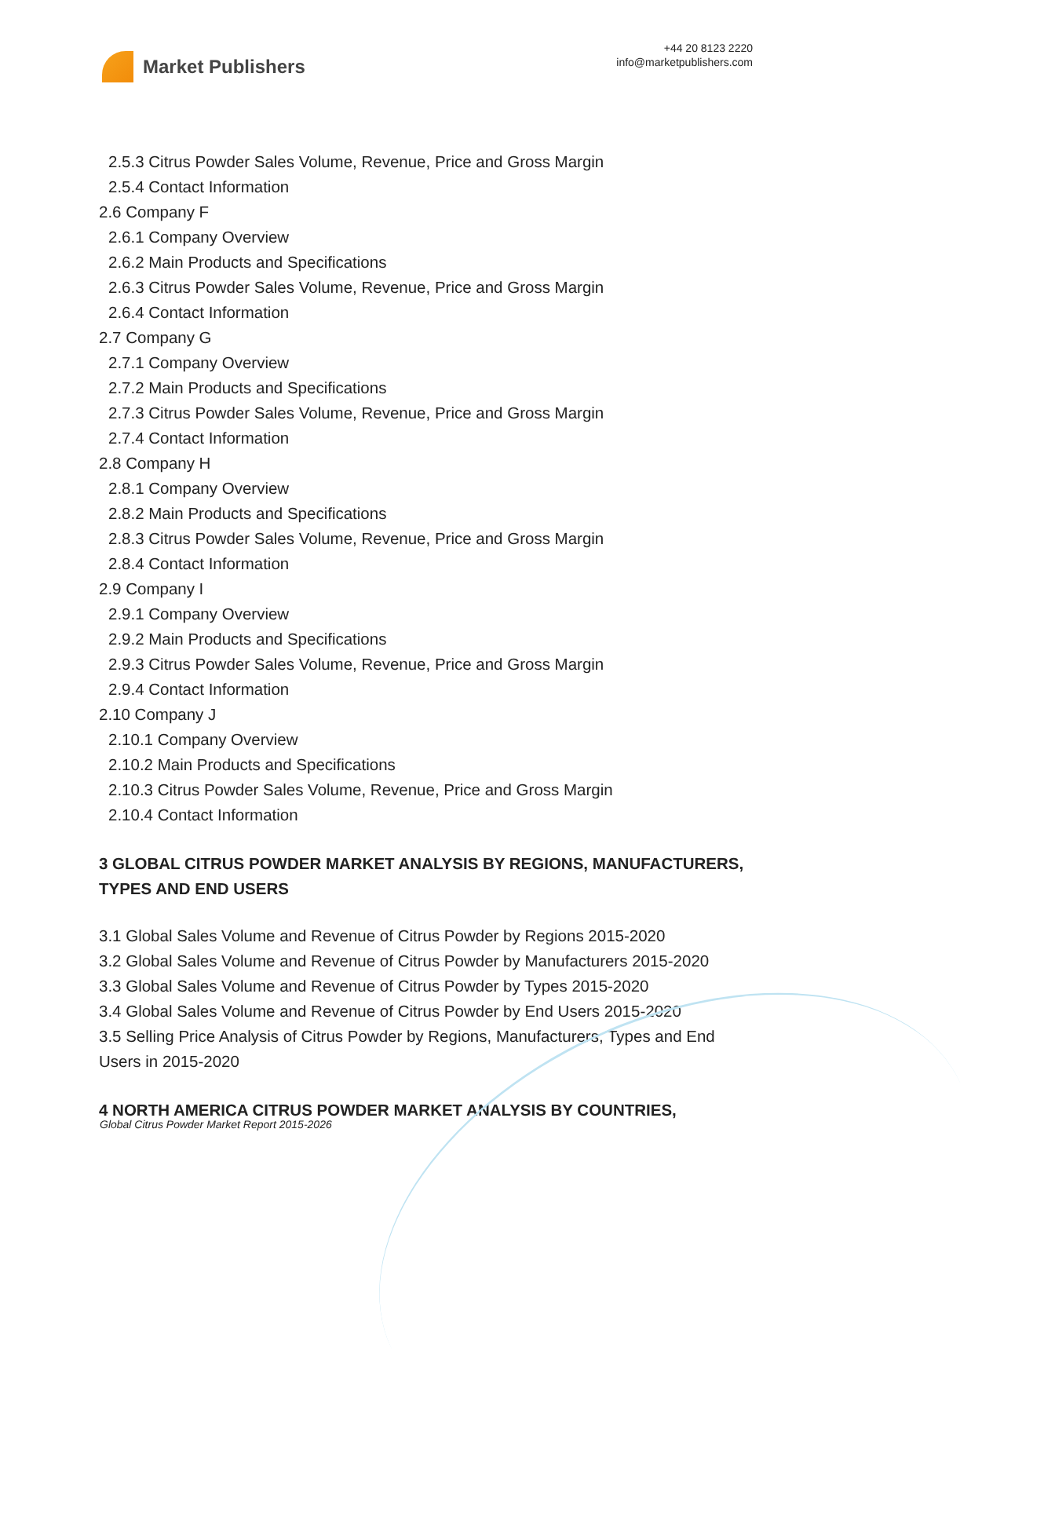Market Publishers
+44 20 8123 2220
info@marketpublishers.com
2.5.3 Citrus Powder Sales Volume, Revenue, Price and Gross Margin
2.5.4 Contact Information
2.6 Company F
2.6.1 Company Overview
2.6.2 Main Products and Specifications
2.6.3 Citrus Powder Sales Volume, Revenue, Price and Gross Margin
2.6.4 Contact Information
2.7 Company G
2.7.1 Company Overview
2.7.2 Main Products and Specifications
2.7.3 Citrus Powder Sales Volume, Revenue, Price and Gross Margin
2.7.4 Contact Information
2.8 Company H
2.8.1 Company Overview
2.8.2 Main Products and Specifications
2.8.3 Citrus Powder Sales Volume, Revenue, Price and Gross Margin
2.8.4 Contact Information
2.9 Company I
2.9.1 Company Overview
2.9.2 Main Products and Specifications
2.9.3 Citrus Powder Sales Volume, Revenue, Price and Gross Margin
2.9.4 Contact Information
2.10 Company J
2.10.1 Company Overview
2.10.2 Main Products and Specifications
2.10.3 Citrus Powder Sales Volume, Revenue, Price and Gross Margin
2.10.4 Contact Information
3 GLOBAL CITRUS POWDER MARKET ANALYSIS BY REGIONS, MANUFACTURERS, TYPES AND END USERS
3.1 Global Sales Volume and Revenue of Citrus Powder by Regions 2015-2020
3.2 Global Sales Volume and Revenue of Citrus Powder by Manufacturers 2015-2020
3.3 Global Sales Volume and Revenue of Citrus Powder by Types 2015-2020
3.4 Global Sales Volume and Revenue of Citrus Powder by End Users 2015-2020
3.5 Selling Price Analysis of Citrus Powder by Regions, Manufacturers, Types and End Users in 2015-2020
4 NORTH AMERICA CITRUS POWDER MARKET ANALYSIS BY COUNTRIES,
Global Citrus Powder Market Report 2015-2026